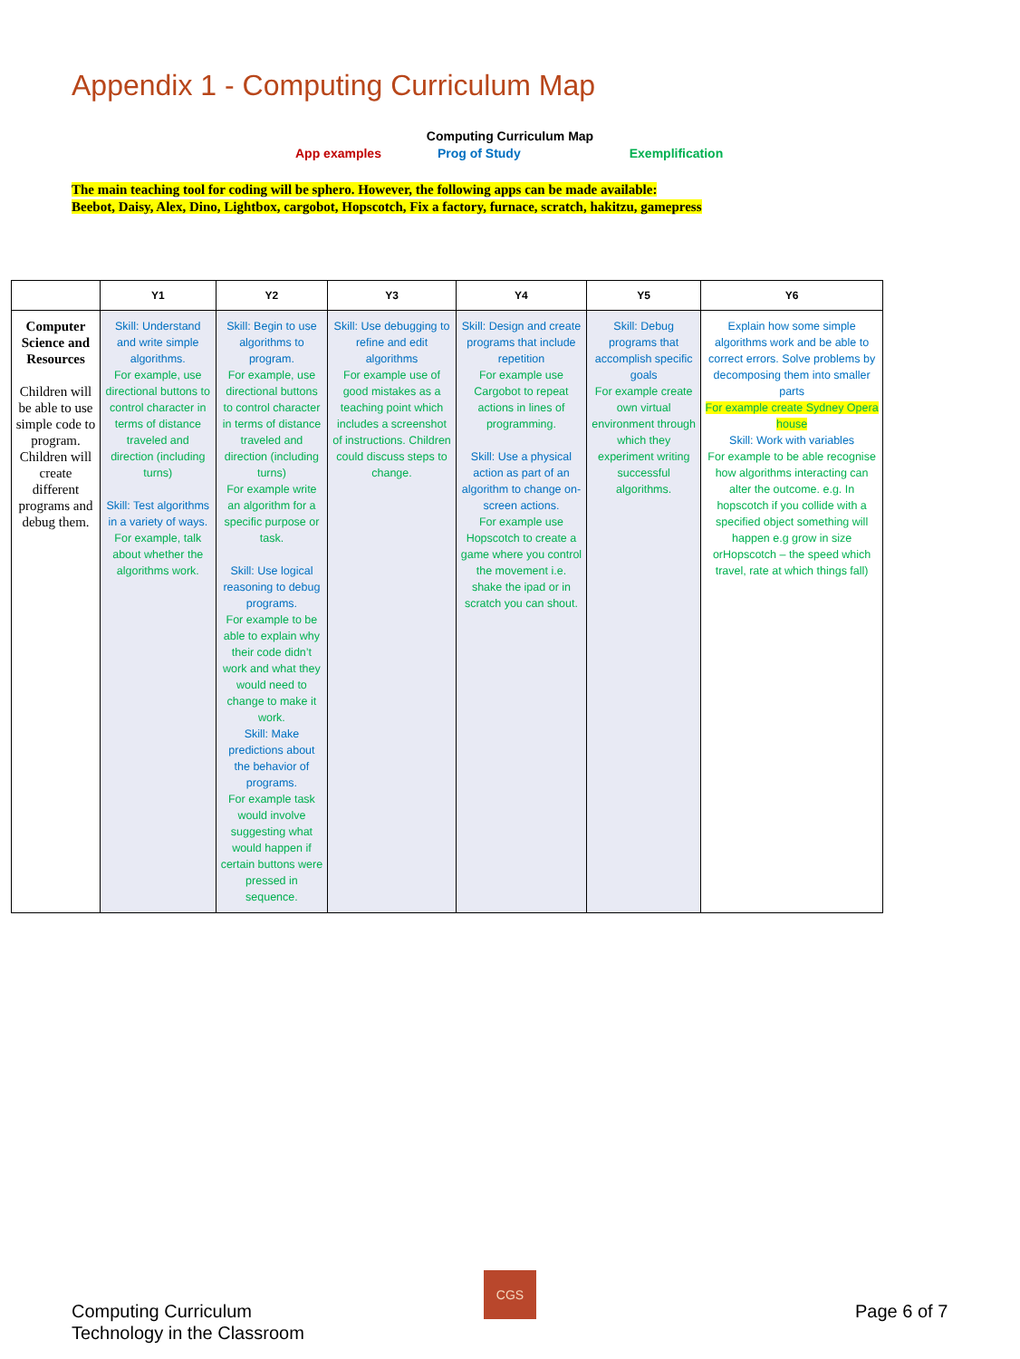Appendix 1 - Computing Curriculum Map
Computing Curriculum Map
App examples Prog of Study Exemplification
The main teaching tool for coding will be sphero. However, the following apps can be made available:
Beebot, Daisy, Alex, Dino, Lightbox, cargobot, Hopscotch, Fix a factory, furnace, scratch, hakitzu, gamepress
| | Y1 | Y2 | Y3 | Y4 | Y5 | Y6 |
| --- | --- | --- | --- | --- | --- | --- |
| Computer Science and Resources Children will be able to use simple code to program. Children will create different programs and debug them. | Skill: Understand and write simple algorithms. For example, use directional buttons to control character in terms of distance traveled and direction (including turns) Skill: Test algorithms in a variety of ways. For example, talk about whether the algorithms work. | Skill: Begin to use algorithms to program. For example, use directional buttons to control character in terms of distance traveled and direction (including turns) For example write an algorithm for a specific purpose or task. Skill: Use logical reasoning to debug programs. For example to be able to explain why their code didn’t work and what they would need to change to make it work. Skill: Make predictions about the behavior of programs. For example task would involve suggesting what would happen if certain buttons were pressed in sequence. | Skill: Use debugging to refine and edit algorithms For example use of good mistakes as a teaching point which includes a screenshot of instructions. Children could discuss steps to change. | Skill: Design and create programs that include repetition For example use Cargobot to repeat actions in lines of programming. Skill: Use a physical action as part of an algorithm to change on-screen actions. For example use Hopscotch to create a game where you control the movement i.e. shake the ipad or in scratch you can shout. | Skill: Debug programs that accomplish specific goals For example create own virtual environment through which they experiment writing successful algorithms. | Explain how some simple algorithms work and be able to correct errors. Solve problems by decomposing them into smaller parts For example create Sydney Opera house Skill: Work with variables For example to be able recognise how algorithms interacting can alter the outcome. e.g. In hopscotch if you collide with a specified object something will happen e.g grow in size orHopscotch – the speed which travel, rate at which things fall) |
Computing Curriculum
Technology in the Classroom
CGS
Page 6 of 7